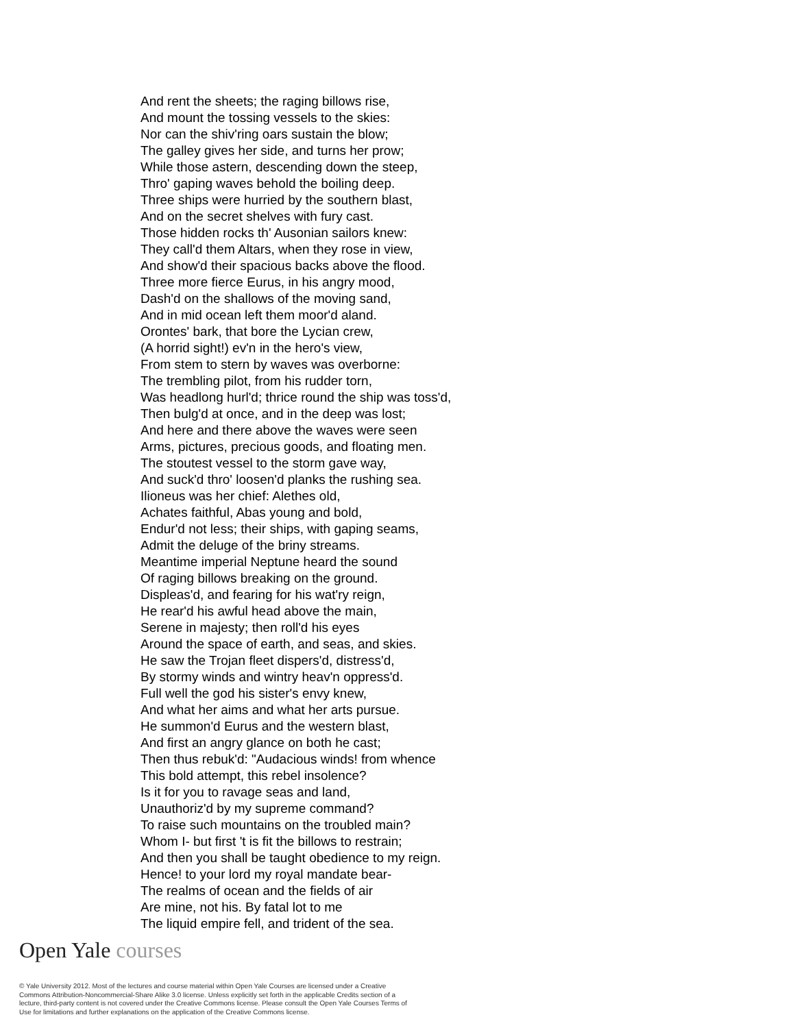And rent the sheets; the raging billows rise,
And mount the tossing vessels to the skies:
Nor can the shiv'ring oars sustain the blow;
The galley gives her side, and turns her prow;
While those astern, descending down the steep,
Thro' gaping waves behold the boiling deep.
Three ships were hurried by the southern blast,
And on the secret shelves with fury cast.
Those hidden rocks th' Ausonian sailors knew:
They call'd them Altars, when they rose in view,
And show'd their spacious backs above the flood.
Three more fierce Eurus, in his angry mood,
Dash'd on the shallows of the moving sand,
And in mid ocean left them moor'd aland.
Orontes' bark, that bore the Lycian crew,
(A horrid sight!) ev'n in the hero's view,
From stem to stern by waves was overborne:
The trembling pilot, from his rudder torn,
Was headlong hurl'd; thrice round the ship was toss'd,
Then bulg'd at once, and in the deep was lost;
And here and there above the waves were seen
Arms, pictures, precious goods, and floating men.
The stoutest vessel to the storm gave way,
And suck'd thro' loosen'd planks the rushing sea.
Ilioneus was her chief: Alethes old,
Achates faithful, Abas young and bold,
Endur'd not less; their ships, with gaping seams,
Admit the deluge of the briny streams.
Meantime imperial Neptune heard the sound
Of raging billows breaking on the ground.
Displeas'd, and fearing for his wat'ry reign,
He rear'd his awful head above the main,
Serene in majesty; then roll'd his eyes
Around the space of earth, and seas, and skies.
He saw the Trojan fleet dispers'd, distress'd,
By stormy winds and wintry heav'n oppress'd.
Full well the god his sister's envy knew,
And what her aims and what her arts pursue.
He summon'd Eurus and the western blast,
And first an angry glance on both he cast;
Then thus rebuk'd: "Audacious winds! from whence
This bold attempt, this rebel insolence?
Is it for you to ravage seas and land,
Unauthoriz'd by my supreme command?
To raise such mountains on the troubled main?
Whom I- but first 't is fit the billows to restrain;
And then you shall be taught obedience to my reign.
Hence! to your lord my royal mandate bear-
The realms of ocean and the fields of air
Are mine, not his. By fatal lot to me
The liquid empire fell, and trident of the sea.
Open Yale courses
© Yale University 2012. Most of the lectures and course material within Open Yale Courses are licensed under a Creative Commons Attribution-Noncommercial-Share Alike 3.0 license. Unless explicitly set forth in the applicable Credits section of a lecture, third-party content is not covered under the Creative Commons license. Please consult the Open Yale Courses Terms of Use for limitations and further explanations on the application of the Creative Commons license.